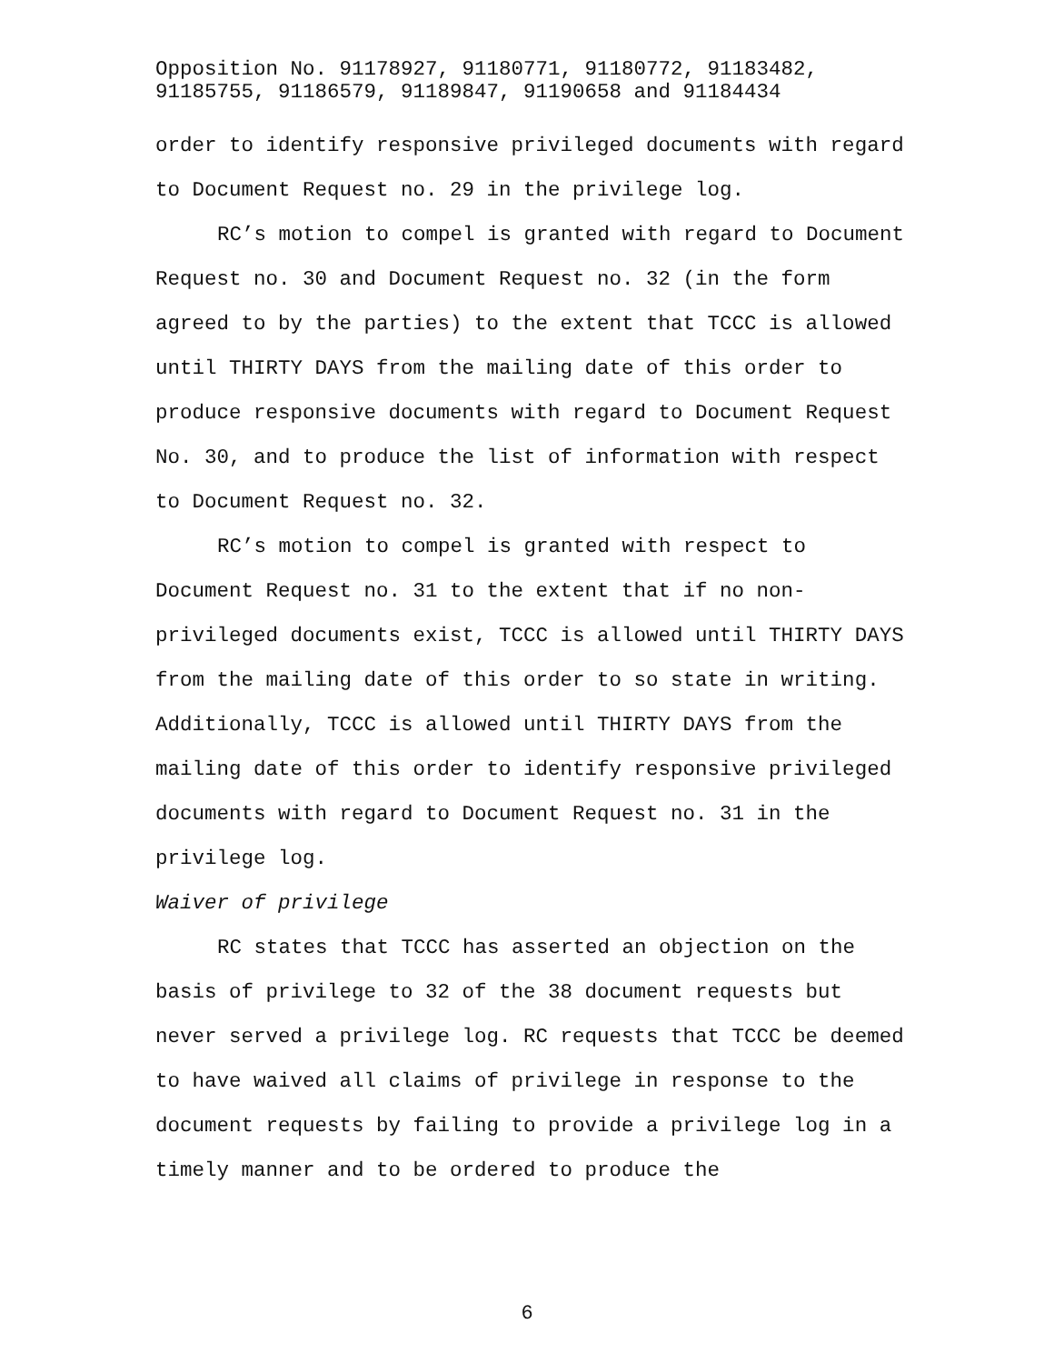Opposition No. 91178927, 91180771, 91180772, 91183482,
91185755, 91186579, 91189847, 91190658 and 91184434
order to identify responsive privileged documents with regard to Document Request no. 29 in the privilege log.
RC’s motion to compel is granted with regard to Document Request no. 30 and Document Request no. 32 (in the form agreed to by the parties) to the extent that TCCC is allowed until THIRTY DAYS from the mailing date of this order to produce responsive documents with regard to Document Request No. 30, and to produce the list of information with respect to Document Request no. 32.
RC’s motion to compel is granted with respect to Document Request no. 31 to the extent that if no non-privileged documents exist, TCCC is allowed until THIRTY DAYS from the mailing date of this order to so state in writing. Additionally, TCCC is allowed until THIRTY DAYS from the mailing date of this order to identify responsive privileged documents with regard to Document Request no. 31 in the privilege log.
Waiver of privilege
RC states that TCCC has asserted an objection on the basis of privilege to 32 of the 38 document requests but never served a privilege log. RC requests that TCCC be deemed to have waived all claims of privilege in response to the document requests by failing to provide a privilege log in a timely manner and to be ordered to produce the
6